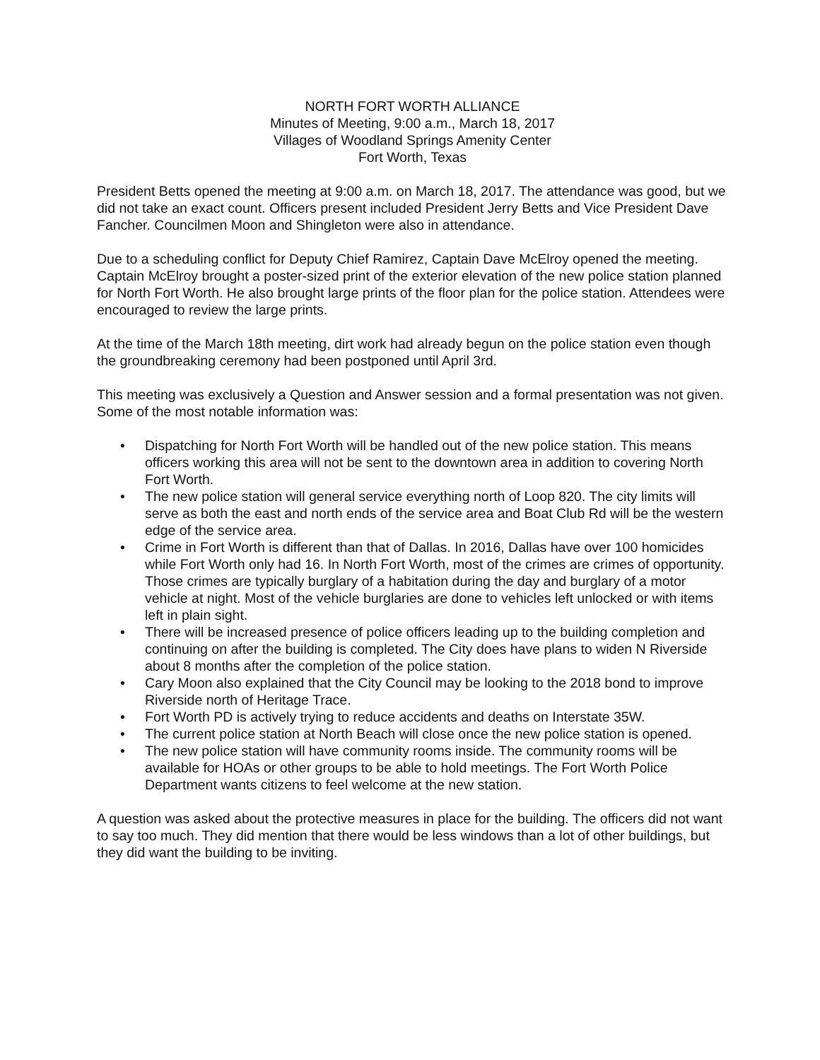NORTH FORT WORTH ALLIANCE
Minutes of Meeting, 9:00 a.m., March 18, 2017
Villages of Woodland Springs Amenity Center
Fort Worth, Texas
President Betts opened the meeting at 9:00 a.m. on March 18, 2017. The attendance was good, but we did not take an exact count. Officers present included President Jerry Betts and Vice President Dave Fancher. Councilmen Moon and Shingleton were also in attendance.
Due to a scheduling conflict for Deputy Chief Ramirez, Captain Dave McElroy opened the meeting. Captain McElroy brought a poster-sized print of the exterior elevation of the new police station planned for North Fort Worth. He also brought large prints of the floor plan for the police station. Attendees were encouraged to review the large prints.
At the time of the March 18th meeting, dirt work had already begun on the police station even though the groundbreaking ceremony had been postponed until April 3rd.
This meeting was exclusively a Question and Answer session and a formal presentation was not given. Some of the most notable information was:
• Dispatching for North Fort Worth will be handled out of the new police station. This means officers working this area will not be sent to the downtown area in addition to covering North Fort Worth.
• The new police station will general service everything north of Loop 820. The city limits will serve as both the east and north ends of the service area and Boat Club Rd will be the western edge of the service area.
• Crime in Fort Worth is different than that of Dallas. In 2016, Dallas have over 100 homicides while Fort Worth only had 16. In North Fort Worth, most of the crimes are crimes of opportunity. Those crimes are typically burglary of a habitation during the day and burglary of a motor vehicle at night. Most of the vehicle burglaries are done to vehicles left unlocked or with items left in plain sight.
• There will be increased presence of police officers leading up to the building completion and continuing on after the building is completed. The City does have plans to widen N Riverside about 8 months after the completion of the police station.
• Cary Moon also explained that the City Council may be looking to the 2018 bond to improve Riverside north of Heritage Trace.
• Fort Worth PD is actively trying to reduce accidents and deaths on Interstate 35W.
• The current police station at North Beach will close once the new police station is opened.
• The new police station will have community rooms inside. The community rooms will be available for HOAs or other groups to be able to hold meetings. The Fort Worth Police Department wants citizens to feel welcome at the new station.
A question was asked about the protective measures in place for the building. The officers did not want to say too much. They did mention that there would be less windows than a lot of other buildings, but they did want the building to be inviting.